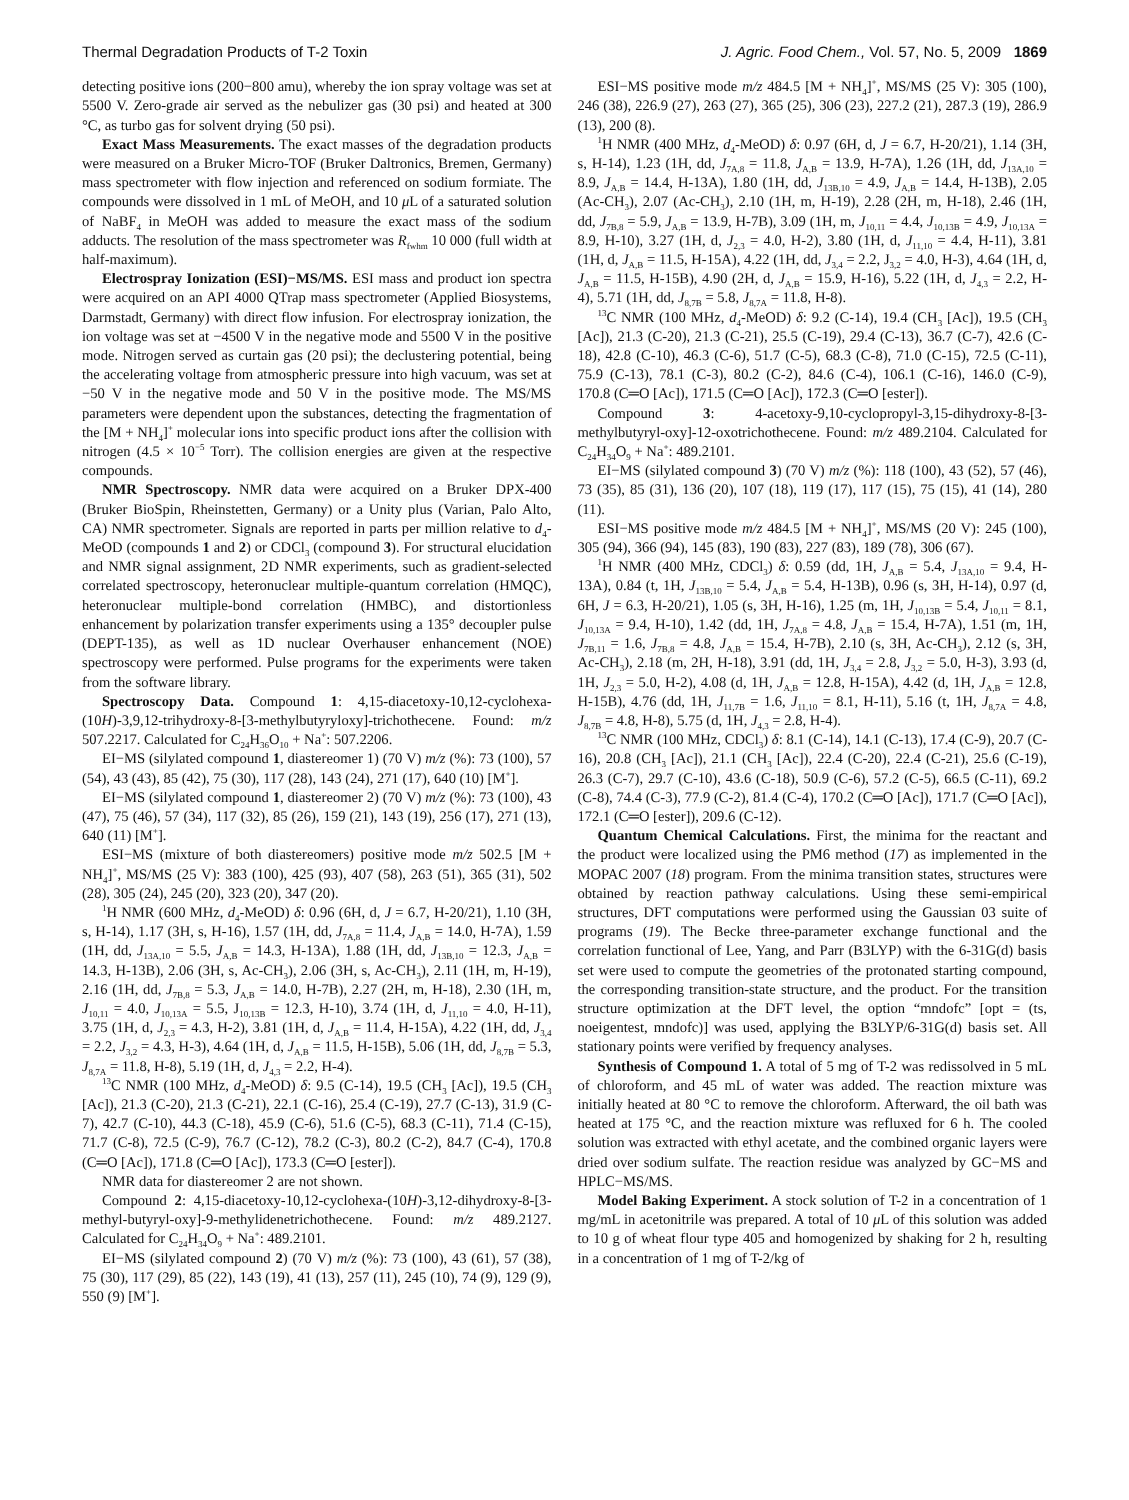Thermal Degradation Products of T-2 Toxin J. Agric. Food Chem., Vol. 57, No. 5, 2009 1869
detecting positive ions (200−800 amu), whereby the ion spray voltage was set at 5500 V. Zero-grade air served as the nebulizer gas (30 psi) and heated at 300 °C, as turbo gas for solvent drying (50 psi).
Exact Mass Measurements. The exact masses of the degradation products were measured on a Bruker Micro-TOF (Bruker Daltronics, Bremen, Germany) mass spectrometer with flow injection and referenced on sodium formiate. The compounds were dissolved in 1 mL of MeOH, and 10 μ L of a saturated solution of NaBF<sub>4</sub> in MeOH was added to measure the exact mass of the sodium adducts. The resolution of the mass spectrometer was R<sub>fwhm</sub> 10 000 (full width at half-maximum).
Electrospray Ionization (ESI)−MS/MS. ESI mass and product ion spectra were acquired on an API 4000 QTrap mass spectrometer (Applied Biosystems, Darmstadt, Germany) with direct flow infusion. For electrospray ionization, the ion voltage was set at −4500 V in the negative mode and 5500 V in the positive mode. Nitrogen served as curtain gas (20 psi); the declustering potential, being the accelerating voltage from atmospheric pressure into high vacuum, was set at −50 V in the negative mode and 50 V in the positive mode. The MS/MS parameters were dependent upon the substances, detecting the fragmentation of the [M + NH<sub>4</sub>]<sup>+</sup> molecular ions into specific product ions after the collision with nitrogen (4.5 × 10<sup>−5</sup> Torr). The collision energies are given at the respective compounds.
NMR Spectroscopy. NMR data were acquired on a Bruker DPX-400 (Bruker BioSpin, Rheinstetten, Germany) or a Unity plus (Varian, Palo Alto, CA) NMR spectrometer. Signals are reported in parts per million relative to d<sub>4</sub>-MeOD (compounds 1 and 2) or CDCl<sub>3</sub> (compound 3). For structural elucidation and NMR signal assignment, 2D NMR experiments, such as gradient-selected correlated spectroscopy, heteronuclear multiple-quantum correlation (HMQC), heteronuclear multiple-bond correlation (HMBC), and distortionless enhancement by polarization transfer experiments using a 135° decoupler pulse (DEPT-135), as well as 1D nuclear Overhauser enhancement (NOE) spectroscopy were performed. Pulse programs for the experiments were taken from the software library.
Spectroscopy Data. Compound 1: 4,15-diacetoxy-10,12-cyclohexa-(10H)-3,9,12-trihydroxy-8-[3-methylbutyryloxy]-trichothecene. Found: m/z 507.2217. Calculated for C<sub>24</sub>H<sub>36</sub>O<sub>10</sub> + Na<sup>+</sup>: 507.2206.
EI−MS (silylated compound 1, diastereomer 1) (70 V) m/z (%): 73 (100), 57 (54), 43 (43), 85 (42), 75 (30), 117 (28), 143 (24), 271 (17), 640 (10) [M<sup>+</sup>].
EI−MS (silylated compound 1, diastereomer 2) (70 V) m/z (%): 73 (100), 43 (47), 75 (46), 57 (34), 117 (32), 85 (26), 159 (21), 143 (19), 256 (17), 271 (13), 640 (11) [M<sup>+</sup>].
ESI−MS (mixture of both diastereomers) positive mode m/z 502.5 [M + NH<sub>4</sub>]<sup>+</sup>, MS/MS (25 V): 383 (100), 425 (93), 407 (58), 263 (51), 365 (31), 502 (28), 305 (24), 245 (20), 323 (20), 347 (20).
<sup>1</sup>H NMR (600 MHz, d<sub>4</sub>-MeOD) δ: 0.96 (6H, d, J = 6.7, H-20/21), 1.10 (3H, s, H-14), 1.17 (3H, s, H-16), 1.57 (1H, dd, J<sub>7A,8</sub> = 11.4, J<sub>A,B</sub> = 14.0, H-7A), 1.59 (1H, dd, J<sub>13A,10</sub> = 5.5, J<sub>A,B</sub> = 14.3, H-13A), 1.88 (1H, dd, J<sub>13B,10</sub> = 12.3, J<sub>A,B</sub> = 14.3, H-13B), 2.06 (3H, s, Ac-CH<sub>3</sub>), 2.06 (3H, s, Ac-CH<sub>3</sub>), 2.11 (1H, m, H-19), 2.16 (1H, dd, J<sub>7B,8</sub> = 5.3, J<sub>A,B</sub> = 14.0, H-7B), 2.27 (2H, m, H-18), 2.30 (1H, m, J<sub>10,11</sub> = 4.0, J<sub>10,13A</sub> = 5.5, J<sub>10,13B</sub> = 12.3, H-10), 3.74 (1H, d, J<sub>11,10</sub> = 4.0, H-11), 3.75 (1H, d, J<sub>2,3</sub> = 4.3, H-2), 3.81 (1H, d, J<sub>A,B</sub> = 11.4, H-15A), 4.22 (1H, dd, J<sub>3,4</sub> = 2.2, J<sub>3,2</sub> = 4.3, H-3), 4.64 (1H, d, J<sub>A,B</sub> = 11.5, H-15B), 5.06 (1H, dd, J<sub>8,7B</sub> = 5.3, J<sub>8,7A</sub> = 11.8, H-8), 5.19 (1H, d, J<sub>4,3</sub> = 2.2, H-4).
<sup>13</sup>C NMR (100 MHz, d<sub>4</sub>-MeOD) δ: 9.5 (C-14), 19.5 (CH<sub>3</sub> [Ac]), 19.5 (CH<sub>3</sub> [Ac]), 21.3 (C-20), 21.3 (C-21), 22.1 (C-16), 25.4 (C-19), 27.7 (C-13), 31.9 (C-7), 42.7 (C-10), 44.3 (C-18), 45.9 (C-6), 51.6 (C-5), 68.3 (C-11), 71.4 (C-15), 71.7 (C-8), 72.5 (C-9), 76.7 (C-12), 78.2 (C-3), 80.2 (C-2), 84.7 (C-4), 170.8 (C═O [Ac]), 171.8 (C═O [Ac]), 173.3 (C═O [ester]).
NMR data for diastereomer 2 are not shown.
Compound 2: 4,15-diacetoxy-10,12-cyclohexa-(10H)-3,12-dihydroxy-8-[3-methyl-butyryl-oxy]-9-methylidenetrichothecene. Found: m/z 489.2127. Calculated for C<sub>24</sub>H<sub>34</sub>O<sub>9</sub> + Na<sup>+</sup>: 489.2101.
EI−MS (silylated compound 2) (70 V) m/z (%): 73 (100), 43 (61), 57 (38), 75 (30), 117 (29), 85 (22), 143 (19), 41 (13), 257 (11), 245 (10), 74 (9), 129 (9), 550 (9) [M<sup>+</sup>].
ESI−MS positive mode m/z 484.5 [M + NH<sub>4</sub>]<sup>+</sup>, MS/MS (25 V): 305 (100), 246 (38), 226.9 (27), 263 (27), 365 (25), 306 (23), 227.2 (21), 287.3 (19), 286.9 (13), 200 (8).
<sup>1</sup>H NMR (400 MHz, d<sub>4</sub>-MeOD) δ: 0.97 (6H, d, J = 6.7, H-20/21), 1.14 (3H, s, H-14), 1.23 (1H, dd, J<sub>7A,8</sub> = 11.8, J<sub>A,B</sub> = 13.9, H-7A), 1.26 (1H, dd, J<sub>13A,10</sub> = 8.9, J<sub>A,B</sub> = 14.4, H-13A), 1.80 (1H, dd, J<sub>13B,10</sub> = 4.9, J<sub>A,B</sub> = 14.4, H-13B), 2.05 (Ac-CH<sub>3</sub>), 2.07 (Ac-CH<sub>3</sub>), 2.10 (1H, m, H-19), 2.28 (2H, m, H-18), 2.46 (1H, dd, J<sub>7B,8</sub> = 5.9, J<sub>A,B</sub> = 13.9, H-7B), 3.09 (1H, m, J<sub>10,11</sub> = 4.4, J<sub>10,13B</sub> = 4.9, J<sub>10,13A</sub> = 8.9, H-10), 3.27 (1H, d, J<sub>2,3</sub> = 4.0, H-2), 3.80 (1H, d, J<sub>11,10</sub> = 4.4, H-11), 3.81 (1H, d, J<sub>A,B</sub> = 11.5, H-15A), 4.22 (1H, dd, J<sub>3,4</sub> = 2.2, J<sub>3,2</sub> = 4.0, H-3), 4.64 (1H, d, J<sub>A,B</sub> = 11.5, H-15B), 4.90 (2H, d, J<sub>A,B</sub> = 15.9, H-16), 5.22 (1H, d, J<sub>4,3</sub> = 2.2, H-4), 5.71 (1H, dd, J<sub>8,7B</sub> = 5.8, J<sub>8,7A</sub> = 11.8, H-8).
<sup>13</sup>C NMR (100 MHz, d<sub>4</sub>-MeOD) δ: 9.2 (C-14), 19.4 (CH<sub>3</sub> [Ac]), 19.5 (CH<sub>3</sub> [Ac]), 21.3 (C-20), 21.3 (C-21), 25.5 (C-19), 29.4 (C-13), 36.7 (C-7), 42.6 (C-18), 42.8 (C-10), 46.3 (C-6), 51.7 (C-5), 68.3 (C-8), 71.0 (C-15), 72.5 (C-11), 75.9 (C-13), 78.1 (C-3), 80.2 (C-2), 84.6 (C-4), 106.1 (C-16), 146.0 (C-9), 170.8 (C═O [Ac]), 171.5 (C═O [Ac]), 172.3 (C═O [ester]).
Compound 3: 4-acetoxy-9,10-cyclopropyl-3,15-dihydroxy-8-[3-methylbutyryl-oxy]-12-oxotrichothecene. Found: m/z 489.2104. Calculated for C<sub>24</sub>H<sub>34</sub>O<sub>9</sub> + Na<sup>+</sup>: 489.2101.
EI−MS (silylated compound 3) (70 V) m/z (%): 118 (100), 43 (52), 57 (46), 73 (35), 85 (31), 136 (20), 107 (18), 119 (17), 117 (15), 75 (15), 41 (14), 280 (11).
ESI−MS positive mode m/z 484.5 [M + NH<sub>4</sub>]<sup>+</sup>, MS/MS (20 V): 245 (100), 305 (94), 366 (94), 145 (83), 190 (83), 227 (83), 189 (78), 306 (67).
<sup>1</sup>H NMR (400 MHz, CDCl<sub>3</sub>) δ: 0.59 (dd, 1H, J<sub>A,B</sub> = 5.4, J<sub>13A,10</sub> = 9.4, H-13A), 0.84 (t, 1H, J<sub>13B,10</sub> = 5.4, J<sub>A,B</sub> = 5.4, H-13B), 0.96 (s, 3H, H-14), 0.97 (d, 6H, J = 6.3, H-20/21), 1.05 (s, 3H, H-16), 1.25 (m, 1H, J<sub>10,13B</sub> = 5.4, J<sub>10,11</sub> = 8.1, J<sub>10,13A</sub> = 9.4, H-10), 1.42 (dd, 1H, J<sub>7A,8</sub> = 4.8, J<sub>A,B</sub> = 15.4, H-7A), 1.51 (m, 1H, J<sub>7B,11</sub> = 1.6, J<sub>7B,8</sub> = 4.8, J<sub>A,B</sub> = 15.4, H-7B), 2.10 (s, 3H, Ac-CH<sub>3</sub>), 2.12 (s, 3H, Ac-CH<sub>3</sub>), 2.18 (m, 2H, H-18), 3.91 (dd, 1H, J<sub>3,4</sub> = 2.8, J<sub>3,2</sub> = 5.0, H-3), 3.93 (d, 1H, J<sub>2,3</sub> = 5.0, H-2), 4.08 (d, 1H, J<sub>A,B</sub> = 12.8, H-15A), 4.42 (d, 1H, J<sub>A,B</sub> = 12.8, H-15B), 4.76 (dd, 1H, J<sub>11,7B</sub> = 1.6, J<sub>11,10</sub> = 8.1, H-11), 5.16 (t, 1H, J<sub>8,7A</sub> = 4.8, J<sub>8,7B</sub> = 4.8, H-8), 5.75 (d, 1H, J<sub>4,3</sub> = 2.8, H-4).
<sup>13</sup>C NMR (100 MHz, CDCl<sub>3</sub>) δ: 8.1 (C-14), 14.1 (C-13), 17.4 (C-9), 20.7 (C-16), 20.8 (CH<sub>3</sub> [Ac]), 21.1 (CH<sub>3</sub> [Ac]), 22.4 (C-20), 22.4 (C-21), 25.6 (C-19), 26.3 (C-7), 29.7 (C-10), 43.6 (C-18), 50.9 (C-6), 57.2 (C-5), 66.5 (C-11), 69.2 (C-8), 74.4 (C-3), 77.9 (C-2), 81.4 (C-4), 170.2 (C═O [Ac]), 171.7 (C═O [Ac]), 172.1 (C═O [ester]), 209.6 (C-12).
Quantum Chemical Calculations. First, the minima for the reactant and the product were localized using the PM6 method (17) as implemented in the MOPAC 2007 (18) program. From the minima transition states, structures were obtained by reaction pathway calculations. Using these semi-empirical structures, DFT computations were performed using the Gaussian 03 suite of programs (19). The Becke three-parameter exchange functional and the correlation functional of Lee, Yang, and Parr (B3LYP) with the 6-31G(d) basis set were used to compute the geometries of the protonated starting compound, the corresponding transition-state structure, and the product. For the transition structure optimization at the DFT level, the option “mndofc” [opt = (ts, noeigentest, mndofc)] was used, applying the B3LYP/6-31G(d) basis set. All stationary points were verified by frequency analyses.
Synthesis of Compound 1. A total of 5 mg of T-2 was redissolved in 5 mL of chloroform, and 45 mL of water was added. The reaction mixture was initially heated at 80 °C to remove the chloroform. Afterward, the oil bath was heated at 175 °C, and the reaction mixture was refluxed for 6 h. The cooled solution was extracted with ethyl acetate, and the combined organic layers were dried over sodium sulfate. The reaction residue was analyzed by GC−MS and HPLC−MS/MS.
Model Baking Experiment. A stock solution of T-2 in a concentration of 1 mg/mL in acetonitrile was prepared. A total of 10 μ L of this solution was added to 10 g of wheat flour type 405 and homogenized by shaking for 2 h, resulting in a concentration of 1 mg of T-2/kg of